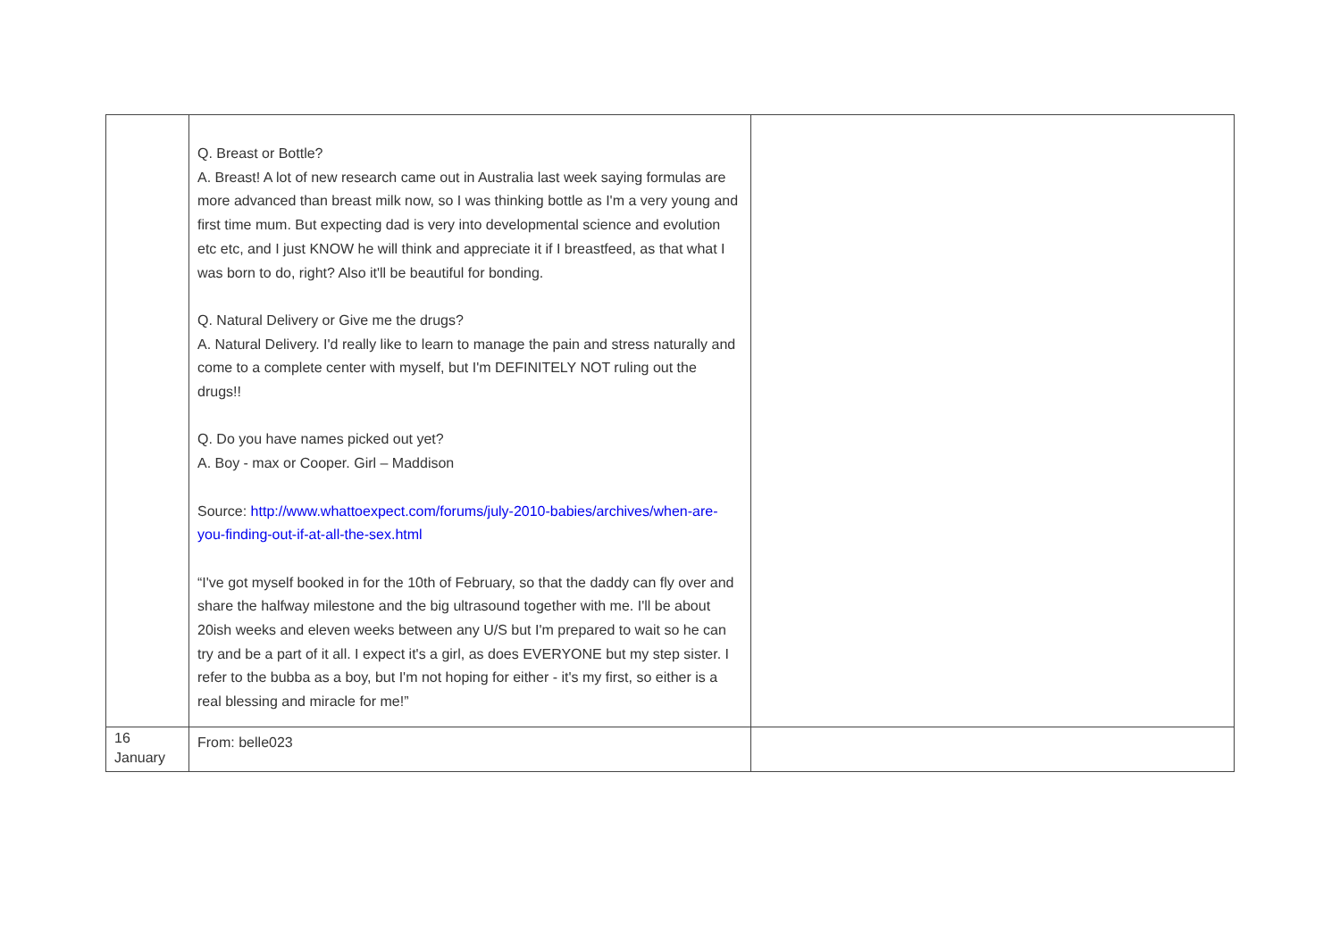| | Q. Breast or Bottle? A. Breast! A lot of new research came out in Australia last week saying formulas are more advanced than breast milk now, so I was thinking bottle as I'm a very young and first time mum. But expecting dad is very into developmental science and evolution etc etc, and I just KNOW he will think and appreciate it if I breastfeed, as that what I was born to do, right? Also it'll be beautiful for bonding. Q. Natural Delivery or Give me the drugs? A. Natural Delivery. I'd really like to learn to manage the pain and stress naturally and come to a complete center with myself, but I'm DEFINITELY NOT ruling out the drugs!! Q. Do you have names picked out yet? A. Boy - max or Cooper. Girl – Maddison Source: http://www.whattoexpect.com/forums/july-2010-babies/archives/when-are-you-finding-out-if-at-all-the-sex.html “I've got myself booked in for the 10th of February, so that the daddy can fly over and share the halfway milestone and the big ultrasound together with me. I'll be about 20ish weeks and eleven weeks between any U/S but I'm prepared to wait so he can try and be a part of it all. I expect it's a girl, as does EVERYONE but my step sister. I refer to the bubba as a boy, but I'm not hoping for either - it's my first, so either is a real blessing and miracle for me!” | |
| 16 January | From: belle023 | |